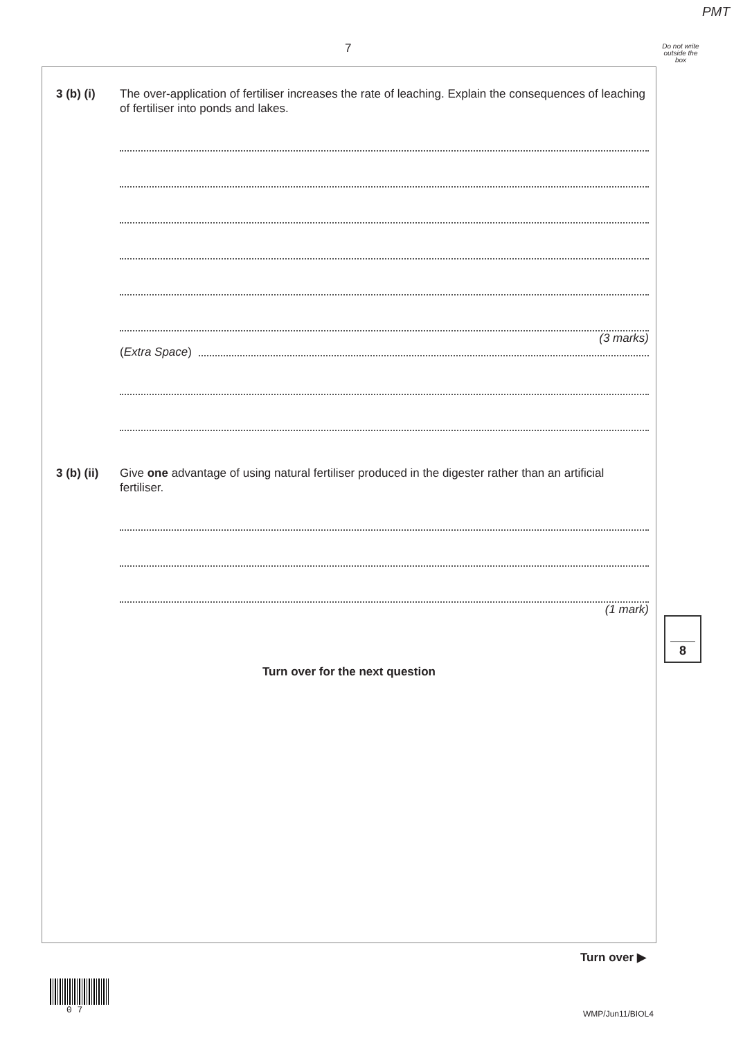PMT
7
Do not write outside the box
3 (b) (i) The over-application of fertiliser increases the rate of leaching. Explain the consequences of leaching of fertiliser into ponds and lakes.
(3 marks)
(Extra Space)
3 (b) (ii)
Give one advantage of using natural fertiliser produced in the digester rather than an artificial fertiliser.
(1 mark)
Turn over for the next question
8
Turn over ▶
0 7 WMP/Jun11/BIOL4